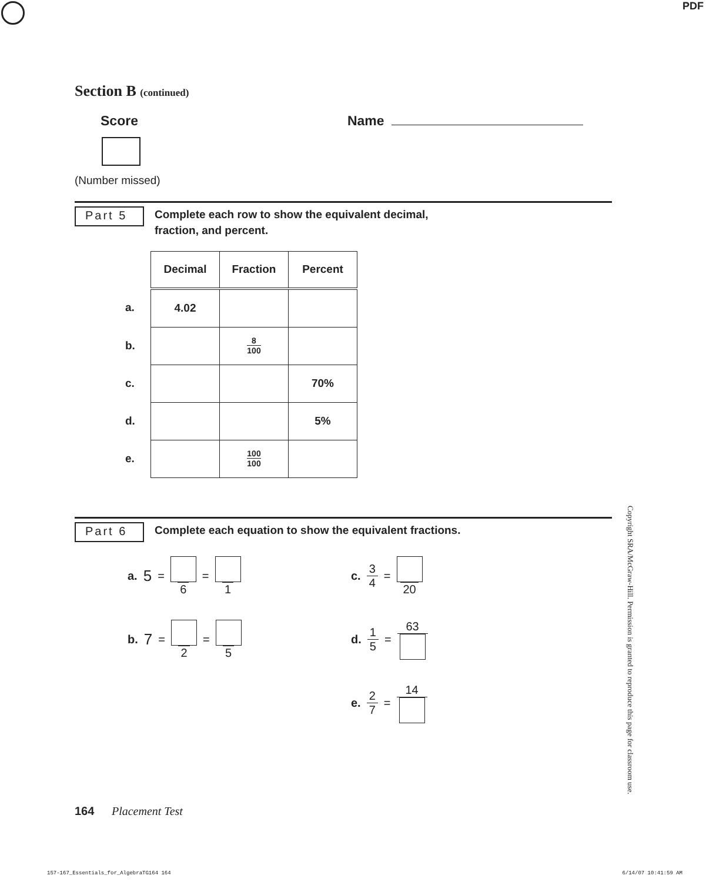PDF
Section B (continued)
Score Name
(Number missed)
Part 5
Complete each row to show the equivalent decimal,
fraction, and percent.
| | Decimal | Fraction | Percent |
| a. | 4.02 | | |
| b. | | 8 100 | |
| c. | | | 70% |
| d. | | | 5% |
| e. | | 100 100 | |
Part 6
Complete each equation to show the equivalent fractions.
a. 5 = 6 = 1
c. 3 4 = 20
b. 7 = 2 = 5
d. 1 5 = 63
e. 2 7 = 14
Copyright SRA/McGraw-Hill. Permission is granted to reproduce this page for classroom use.
164 Placement Test
157-167_Essentials_for_AlgebraTG164 164 6/14/07 10:41:59 AM